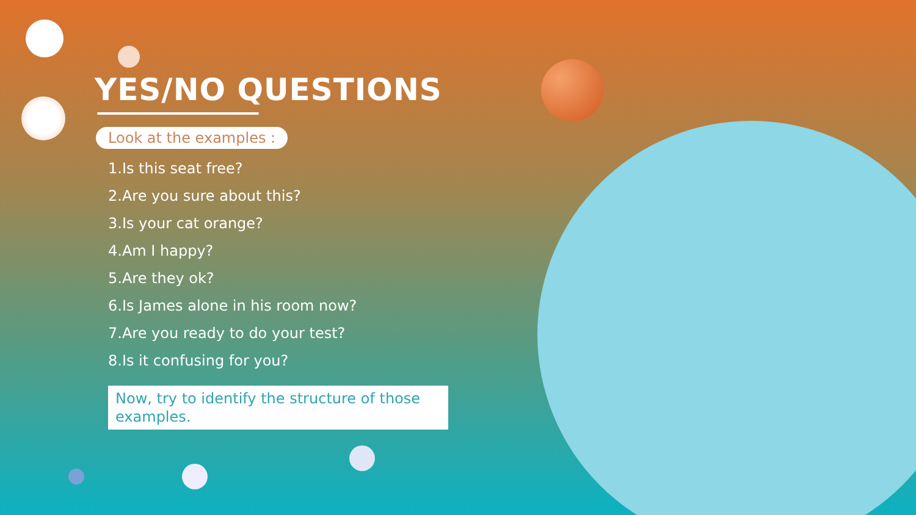YES/NO QUESTIONS
Look at the examples :
1.Is this seat free?
2.Are you sure about this?
3.Is your cat orange?
4.Am I happy?
5.Are they ok?
6.Is James alone in his room now?
7.Are you ready to do your test?
8.Is it confusing for you?
Now, try to identify the structure of those examples.